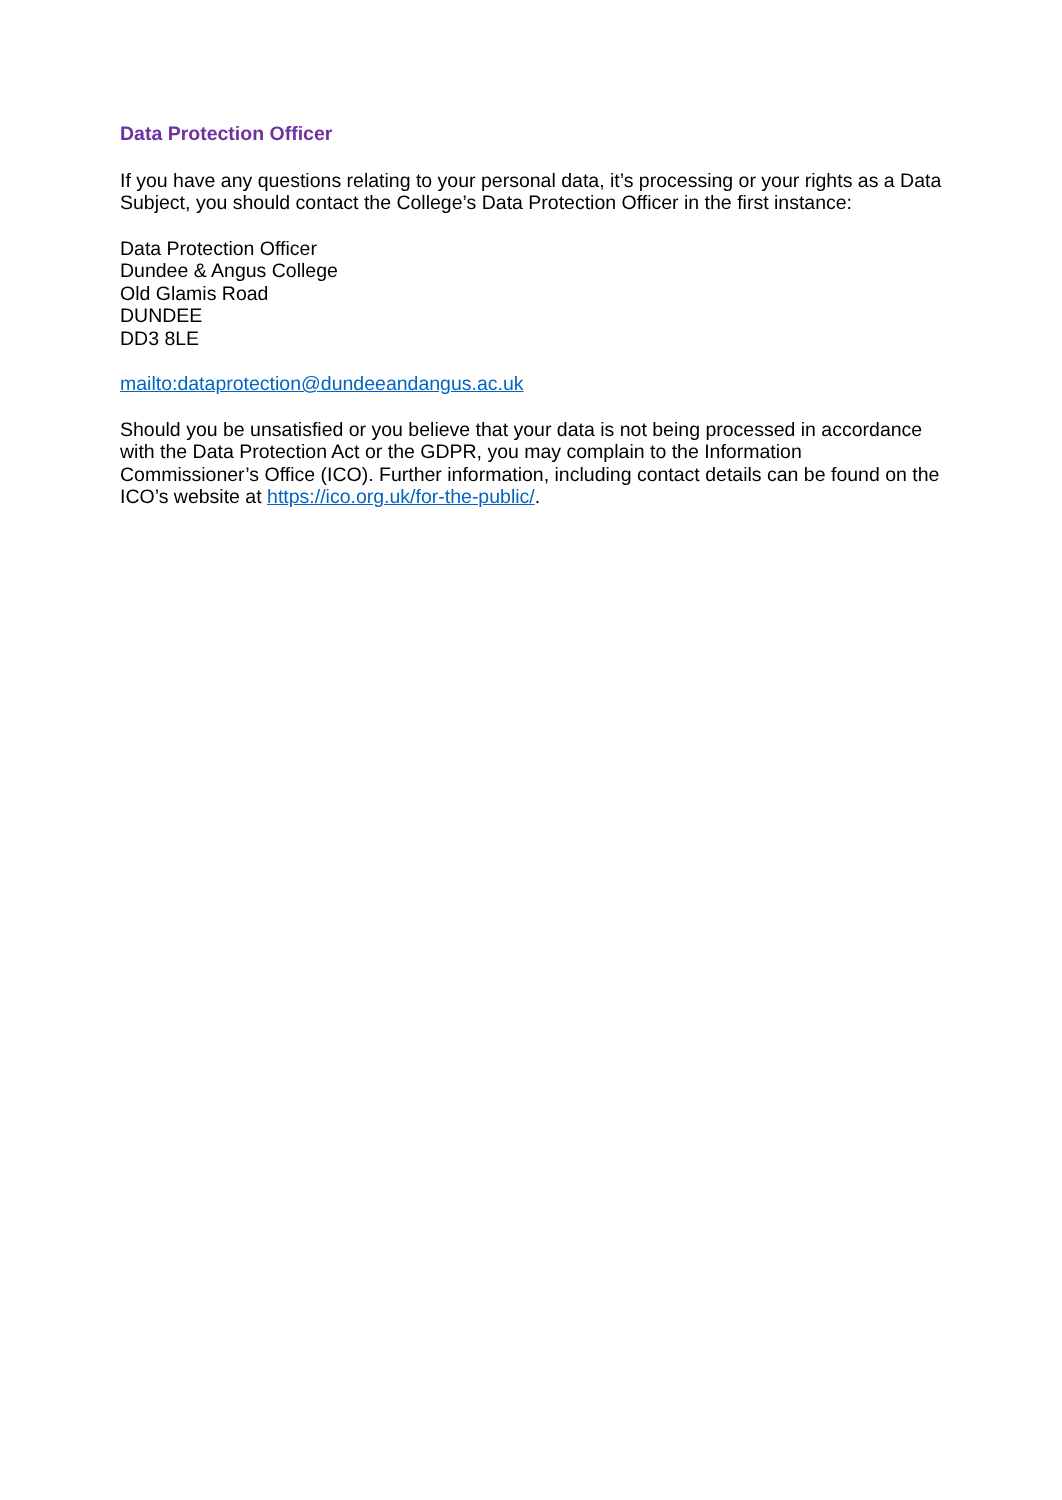Data Protection Officer
If you have any questions relating to your personal data, it’s processing or your rights as a Data Subject, you should contact the College’s Data Protection Officer in the first instance:
Data Protection Officer
Dundee & Angus College
Old Glamis Road
DUNDEE
DD3 8LE
mailto:dataprotection@dundeeandangus.ac.uk
Should you be unsatisfied or you believe that your data is not being processed in accordance with the Data Protection Act or the GDPR, you may complain to the Information Commissioner’s Office (ICO). Further information, including contact details can be found on the ICO’s website at https://ico.org.uk/for-the-public/.